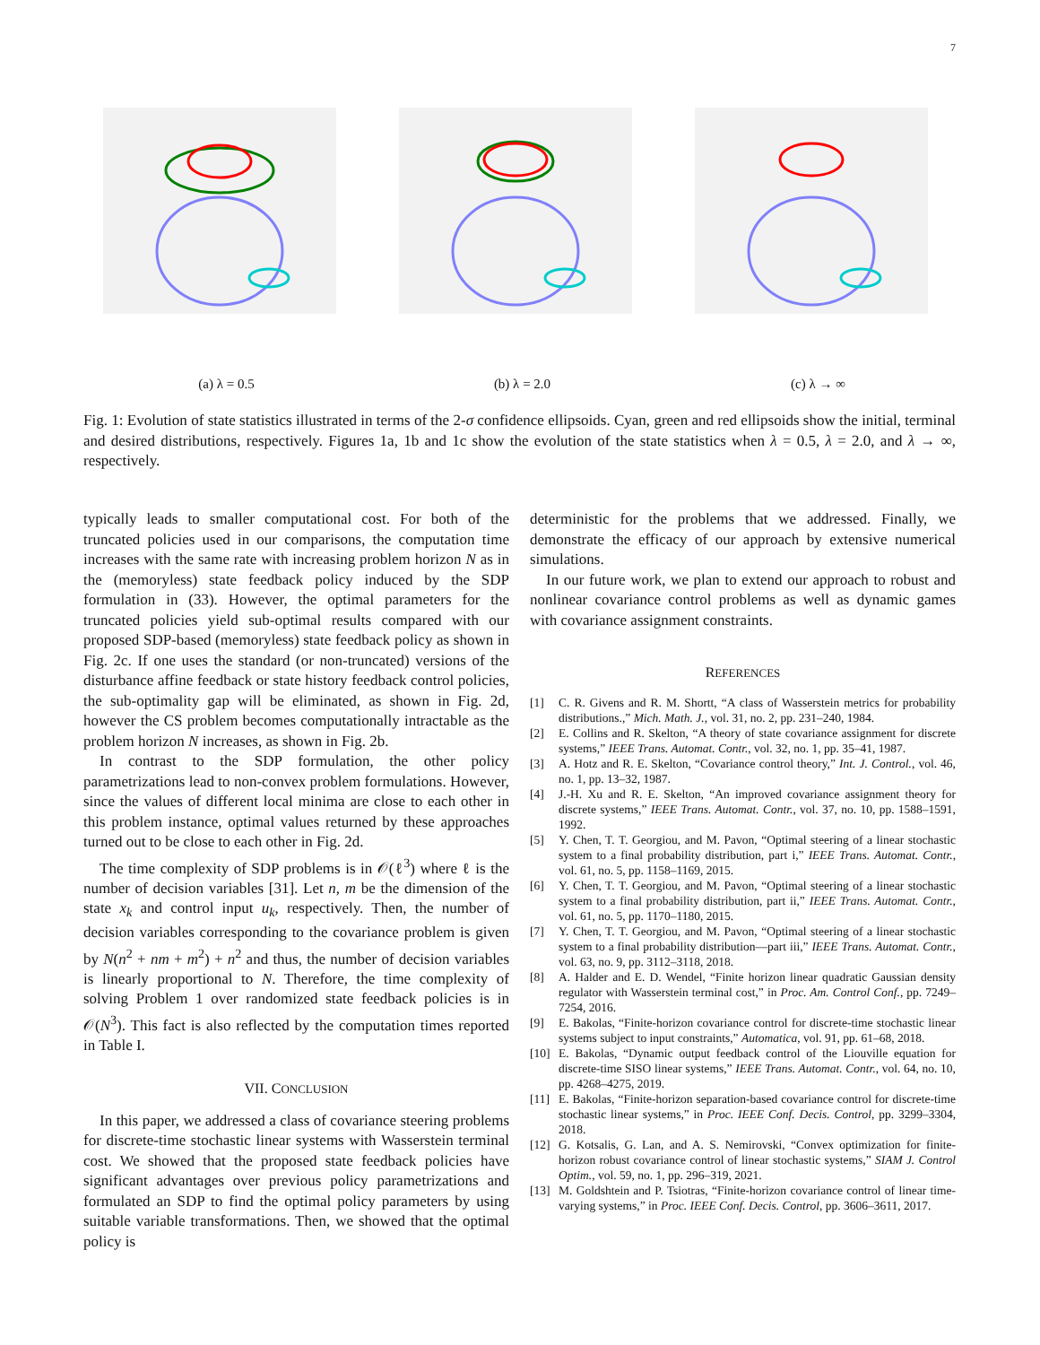7
(a) λ = 0.5 (b) λ = 2.0 (c) λ → ∞
Fig. 1: Evolution of state statistics illustrated in terms of the 2-σ confidence ellipsoids. Cyan, green and red ellipsoids show the initial, terminal and desired distributions, respectively. Figures 1a, 1b and 1c show the evolution of the state statistics when λ = 0.5, λ = 2.0, and λ → ∞, respectively.
typically leads to smaller computational cost. For both of the truncated policies used in our comparisons, the computation time increases with the same rate with increasing problem horizon N as in the (memoryless) state feedback policy induced by the SDP formulation in (33). However, the optimal parameters for the truncated policies yield sub-optimal results compared with our proposed SDP-based (memoryless) state feedback policy as shown in Fig. 2c. If one uses the standard (or non-truncated) versions of the disturbance affine feedback or state history feedback control policies, the sub-optimality gap will be eliminated, as shown in Fig. 2d, however the CS problem becomes computationally intractable as the problem horizon N increases, as shown in Fig. 2b.
In contrast to the SDP formulation, the other policy parametrizations lead to non-convex problem formulations. However, since the values of different local minima are close to each other in this problem instance, optimal values returned by these approaches turned out to be close to each other in Fig. 2d.
The time complexity of SDP problems is in 𝒪(ℓ<sup>3</sup>) where ℓ is the number of decision variables [31]. Let n, m be the dimension of the state x<sub>k</sub> and control input u<sub>k</sub>, respectively. Then, the number of decision variables corresponding to the covariance problem is given by N(n<sup>2</sup> + nm + m<sup>2</sup>) + n<sup>2</sup> and thus, the number of decision variables is linearly proportional to N. Therefore, the time complexity of solving Problem 1 over randomized state feedback policies is in 𝒪(N<sup>3</sup>). This fact is also reflected by the computation times reported in Table I.
VII. CONCLUSION
In this paper, we addressed a class of covariance steering problems for discrete-time stochastic linear systems with Wasserstein terminal cost. We showed that the proposed state feedback policies have significant advantages over previous policy parametrizations and formulated an SDP to find the optimal policy parameters by using suitable variable transformations. Then, we showed that the optimal policy is
deterministic for the problems that we addressed. Finally, we demonstrate the efficacy of our approach by extensive numerical simulations.
In our future work, we plan to extend our approach to robust and nonlinear covariance control problems as well as dynamic games with covariance assignment constraints.
REFERENCES
[1] C. R. Givens and R. M. Shortt, “A class of Wasserstein metrics for probability distributions.,” Mich. Math. J., vol. 31, no. 2, pp. 231–240, 1984.
[2] E. Collins and R. Skelton, “A theory of state covariance assignment for discrete systems,” IEEE Trans. Automat. Contr., vol. 32, no. 1, pp. 35–41, 1987.
[3] A. Hotz and R. E. Skelton, “Covariance control theory,” Int. J. Control., vol. 46, no. 1, pp. 13–32, 1987.
[4] J.-H. Xu and R. E. Skelton, “An improved covariance assignment theory for discrete systems,” IEEE Trans. Automat. Contr., vol. 37, no. 10, pp. 1588–1591, 1992.
[5] Y. Chen, T. T. Georgiou, and M. Pavon, “Optimal steering of a linear stochastic system to a final probability distribution, part i,” IEEE Trans. Automat. Contr., vol. 61, no. 5, pp. 1158–1169, 2015.
[6] Y. Chen, T. T. Georgiou, and M. Pavon, “Optimal steering of a linear stochastic system to a final probability distribution, part ii,” IEEE Trans. Automat. Contr., vol. 61, no. 5, pp. 1170–1180, 2015.
[7] Y. Chen, T. T. Georgiou, and M. Pavon, “Optimal steering of a linear stochastic system to a final probability distribution—part iii,” IEEE Trans. Automat. Contr., vol. 63, no. 9, pp. 3112–3118, 2018.
[8] A. Halder and E. D. Wendel, “Finite horizon linear quadratic Gaussian density regulator with Wasserstein terminal cost,” in Proc. Am. Control Conf., pp. 7249–7254, 2016.
[9] E. Bakolas, “Finite-horizon covariance control for discrete-time stochastic linear systems subject to input constraints,” Automatica, vol. 91, pp. 61–68, 2018.
[10] E. Bakolas, “Dynamic output feedback control of the Liouville equation for discrete-time SISO linear systems,” IEEE Trans. Automat. Contr., vol. 64, no. 10, pp. 4268–4275, 2019.
[11] E. Bakolas, “Finite-horizon separation-based covariance control for discrete-time stochastic linear systems,” in Proc. IEEE Conf. Decis. Control, pp. 3299–3304, 2018.
[12] G. Kotsalis, G. Lan, and A. S. Nemirovski, “Convex optimization for finite-horizon robust covariance control of linear stochastic systems,” SIAM J. Control Optim., vol. 59, no. 1, pp. 296–319, 2021.
[13] M. Goldshtein and P. Tsiotras, “Finite-horizon covariance control of linear time-varying systems,” in Proc. IEEE Conf. Decis. Control, pp. 3606–3611, 2017.